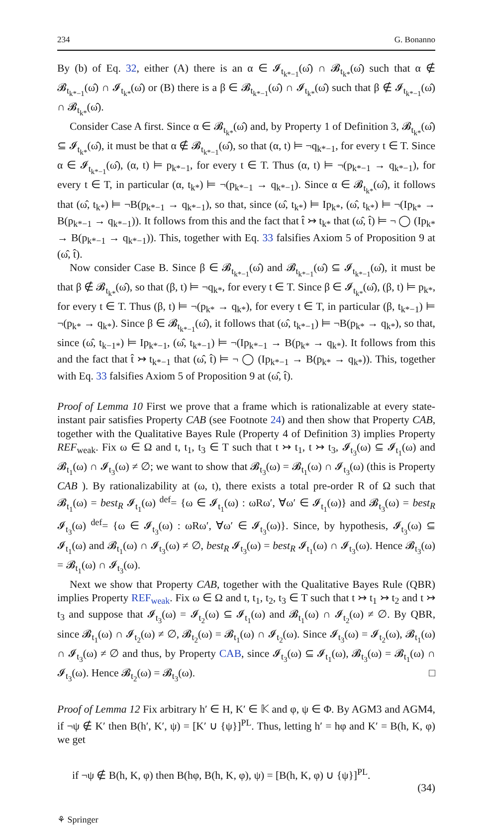234 G. Bonanno
By (b) of Eq. 32, either (A) there is an α ∈ 𝓘<sub>t<sub>k*−1</sub></sub>(ω̂) ∩ 𝓑<sub>t<sub>k*</sub></sub>(ω̂) such that α ∉ 𝓑<sub>t<sub>k*−1</sub></sub>(ω̂) ∩ 𝓘<sub>t<sub>k*</sub></sub>(ω̂) or (B) there is a β ∈ 𝓑<sub>t<sub>k*−1</sub></sub>(ω̂) ∩ 𝓘<sub>t<sub>k*</sub></sub>(ω̂) such that β ∉ 𝓘<sub>t<sub>k*−1</sub></sub>(ω̂) ∩ 𝓑<sub>t<sub>k*</sub></sub>(ω̂).
Consider Case A first. Since α ∈ 𝓑<sub>t<sub>k*</sub></sub>(ω̂) and, by Property 1 of Definition 3, 𝓑<sub>t<sub>k*</sub></sub>(ω̂) ⊆ 𝓘<sub>t<sub>k*</sub></sub>(ω̂), it must be that α ∉ 𝓑<sub>t<sub>k*−1</sub></sub>(ω̂), so that (α, t) ⊨ ¬q<sub>k*−1</sub>, for every t ∈ T. Since α ∈ 𝓘<sub>t<sub>k*−1</sub></sub>(ω̂), (α, t) ⊨ p<sub>k*−1</sub>, for every t ∈ T. Thus (α, t) ⊨ ¬(p<sub>k*−1</sub> → q<sub>k*−1</sub>), for every t ∈ T, in particular (α, t<sub>k*</sub>) ⊨ ¬(p<sub>k*−1</sub> → q<sub>k*−1</sub>). Since α ∈ 𝓑<sub>t<sub>k*</sub></sub>(ω̂), it follows that (ω̂, t<sub>k*</sub>) ⊨ ¬B(p<sub>k*−1</sub> → q<sub>k*−1</sub>), so that, since (ω̂, t<sub>k*</sub>) ⊨ Ip<sub>k*</sub>, (ω̂, t<sub>k*</sub>) ⊨ ¬(Ip<sub>k*</sub> → B(p<sub>k*−1</sub> → q<sub>k*−1</sub>)). It follows from this and the fact that t̂ ↣ t<sub>k*</sub> that (ω̂, t̂) ⊨ ¬ ◯ (Ip<sub>k*</sub> → B(p<sub>k*−1</sub> → q<sub>k*−1</sub>)). This, together with Eq. 33 falsifies Axiom 5 of Proposition 9 at (ω̂, t̂).
Now consider Case B. Since β ∈ 𝓑<sub>t<sub>k*−1</sub></sub>(ω̂) and 𝓑<sub>t<sub>k*−1</sub></sub>(ω̂) ⊆ 𝓘<sub>t<sub>k*−1</sub></sub>(ω̂), it must be that β ∉ 𝓑<sub>t<sub>k*</sub></sub>(ω̂), so that (β, t) ⊨ ¬q<sub>k*</sub>, for every t ∈ T. Since β ∈ 𝓘<sub>t<sub>k*</sub></sub>(ω̂), (β, t) ⊨ p<sub>k*</sub>, for every t ∈ T. Thus (β, t) ⊨ ¬(p<sub>k*</sub> → q<sub>k*</sub>), for every t ∈ T, in particular (β, t<sub>k*−1</sub>) ⊨ ¬(p<sub>k*</sub> → q<sub>k*</sub>). Since β ∈ 𝓑<sub>t<sub>k*−1</sub></sub>(ω̂), it follows that (ω̂, t<sub>k*−1</sub>) ⊨ ¬B(p<sub>k*</sub> → q<sub>k*</sub>), so that, since (ω̂, t<sub>k−1*</sub>) ⊨ Ip<sub>k*−1</sub>, (ω̂, t<sub>k*−1</sub>) ⊨ ¬(Ip<sub>k*−1</sub> → B(p<sub>k*</sub> → q<sub>k*</sub>). It follows from this and the fact that t̂ ↣ t<sub>k*−1</sub> that (ω̂, t̂) ⊨ ¬ ◯ (Ip<sub>k*−1</sub> → B(p<sub>k*</sub> → q<sub>k*</sub>)). This, together with Eq. 33 falsifies Axiom 5 of Proposition 9 at (ω̂, t̂).
Proof of Lemma 10 First we prove that a frame which is rationalizable at every state-instant pair satisfies Property CAB (see Footnote 24) and then show that Property CAB, together with the Qualitative Bayes Rule (Property 4 of Definition 3) implies Property REF<sub>weak</sub>. Fix ω ∈ Ω and t, t<sub>1</sub>, t<sub>3</sub> ∈ T such that t ↣ t<sub>1</sub>, t ↣ t<sub>3</sub>, 𝓘<sub>t<sub>3</sub></sub>(ω) ⊆ 𝓘<sub>t<sub>1</sub></sub>(ω) and 𝓑<sub>t<sub>1</sub></sub>(ω) ∩ 𝓘<sub>t<sub>3</sub></sub>(ω) ≠ ∅; we want to show that 𝓑<sub>t<sub>3</sub></sub>(ω) = 𝓑<sub>t<sub>1</sub></sub>(ω) ∩ 𝓘<sub>t<sub>3</sub></sub>(ω) (this is Property CAB ). By rationalizability at (ω, t), there exists a total pre-order R of Ω such that 𝓑<sub>t<sub>1</sub></sub>(ω) = best<sub>R</sub> 𝓘<sub>t<sub>1</sub></sub>(ω) <sup>def</sup>= {ω ∈ 𝓘<sub>t<sub>1</sub></sub>(ω) : ωRω′, ∀ω′ ∈ 𝓘<sub>t<sub>1</sub></sub>(ω)} and 𝓑<sub>t<sub>3</sub></sub>(ω) = best<sub>R</sub> 𝓘<sub>t<sub>3</sub></sub>(ω) <sup>def</sup>= {ω ∈ 𝓘<sub>t<sub>3</sub></sub>(ω) : ωRω′, ∀ω′ ∈ 𝓘<sub>t<sub>3</sub></sub>(ω)}. Since, by hypothesis, 𝓘<sub>t<sub>3</sub></sub>(ω) ⊆ 𝓘<sub>t<sub>1</sub></sub>(ω) and 𝓑<sub>t<sub>1</sub></sub>(ω) ∩ 𝓘<sub>t<sub>3</sub></sub>(ω) ≠ ∅, best<sub>R</sub> 𝓘<sub>t<sub>3</sub></sub>(ω) = best<sub>R</sub> 𝓘<sub>t<sub>1</sub></sub>(ω) ∩ 𝓘<sub>t<sub>3</sub></sub>(ω). Hence 𝓑<sub>t<sub>3</sub></sub>(ω) = 𝓑<sub>t<sub>1</sub></sub>(ω) ∩ 𝓘<sub>t<sub>3</sub></sub>(ω).
Next we show that Property CAB, together with the Qualitative Bayes Rule (QBR) implies Property REF<sub>weak</sub>. Fix ω ∈ Ω and t, t<sub>1</sub>, t<sub>2</sub>, t<sub>3</sub> ∈ T such that t ↣ t<sub>1</sub> ↣ t<sub>2</sub> and t ↣ t<sub>3</sub> and suppose that 𝓘<sub>t<sub>3</sub></sub>(ω) = 𝓘<sub>t<sub>2</sub></sub>(ω) ⊆ 𝓘<sub>t<sub>1</sub></sub>(ω) and 𝓑<sub>t<sub>1</sub></sub>(ω) ∩ 𝓘<sub>t<sub>2</sub></sub>(ω) ≠ ∅. By QBR, since 𝓑<sub>t<sub>1</sub></sub>(ω) ∩ 𝓘<sub>t<sub>2</sub></sub>(ω) ≠ ∅, 𝓑<sub>t<sub>2</sub></sub>(ω) = 𝓑<sub>t<sub>1</sub></sub>(ω) ∩ 𝓘<sub>t<sub>2</sub></sub>(ω). Since 𝓘<sub>t<sub>3</sub></sub>(ω) = 𝓘<sub>t<sub>2</sub></sub>(ω), 𝓑<sub>t<sub>1</sub></sub>(ω) ∩ 𝓘<sub>t<sub>3</sub></sub>(ω) ≠ ∅ and thus, by Property CAB, since 𝓘<sub>t<sub>3</sub></sub>(ω) ⊆ 𝓘<sub>t<sub>1</sub></sub>(ω), 𝓑<sub>t<sub>3</sub></sub>(ω) = 𝓑<sub>t<sub>1</sub></sub>(ω) ∩ 𝓘<sub>t<sub>3</sub></sub>(ω). Hence 𝓑<sub>t<sub>2</sub></sub>(ω) = 𝓑<sub>t<sub>3</sub></sub>(ω). □
Proof of Lemma 12 Fix arbitrary h′ ∈ H, K′ ∈ 𝕂 and φ, ψ ∈ Φ. By AGM3 and AGM4, if ¬ψ ∉ K′ then B(h′, K′, ψ) = [K′ ∪ {ψ}]<sup>PL</sup>. Thus, letting h′ = hφ and K′ = B(h, K, φ) we get
if ¬ψ ∉ B(h, K, φ) then B(hφ, B(h, K, φ), ψ) = [B(h, K, φ) ∪ {ψ}]<sup>PL</sup>.
(34)
⚘ Springer